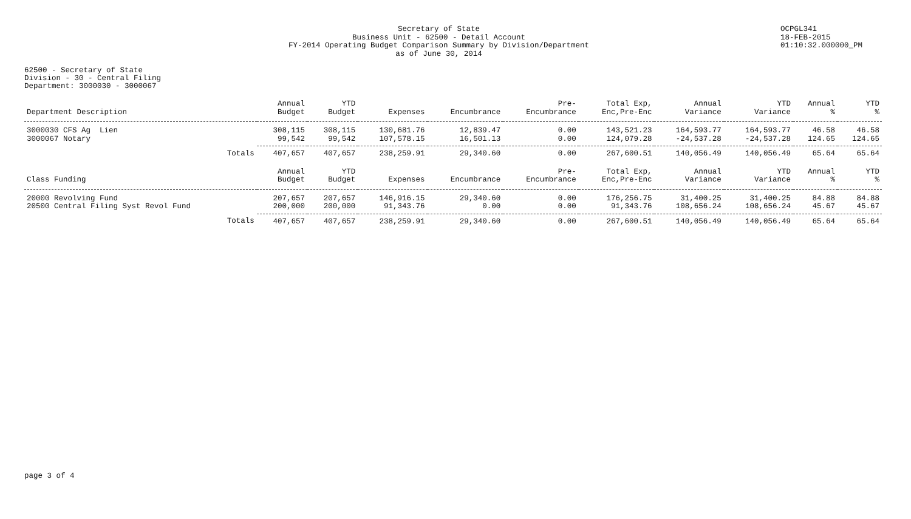Secretary of State
Business Unit - 62500 - Detail Account
FY-2014 Operating Budget Comparison Summary by Division/Department
as of June 30, 2014
OCPGL341
18-FEB-2015
01:10:32.000000_PM
62500 - Secretary of State
Division - 30 - Central Filing
Department: 3000030 - 3000067
| Department Description | Annual Budget | YTD Budget | Expenses | Encumbrance | Pre- Encumbrance | Total Exp, Enc,Pre-Enc | Annual Variance | YTD Variance | Annual % | YTD % |
| --- | --- | --- | --- | --- | --- | --- | --- | --- | --- | --- |
| 3000030 CFS Ag Lien | 308,115 | 308,115 | 130,681.76 | 12,839.47 | 0.00 | 143,521.23 | 164,593.77 | 164,593.77 | 46.58 | 46.58 |
| 3000067 Notary | 99,542 | 99,542 | 107,578.15 | 16,501.13 | 0.00 | 124,079.28 | -24,537.28 | -24,537.28 | 124.65 | 124.65 |
| Totals | 407,657 | 407,657 | 238,259.91 | 29,340.60 | 0.00 | 267,600.51 | 140,056.49 | 140,056.49 | 65.64 | 65.64 |
| Class Funding | Annual Budget | YTD Budget | Expenses | Encumbrance | Pre- Encumbrance | Total Exp, Enc,Pre-Enc | Annual Variance | YTD Variance | Annual % | YTD % |
| 20000 Revolving Fund | 207,657 | 207,657 | 146,916.15 | 29,340.60 | 0.00 | 176,256.75 | 31,400.25 | 31,400.25 | 84.88 | 84.88 |
| 20500 Central Filing Syst Revol Fund | 200,000 | 200,000 | 91,343.76 | 0.00 | 0.00 | 91,343.76 | 108,656.24 | 108,656.24 | 45.67 | 45.67 |
| Totals | 407,657 | 407,657 | 238,259.91 | 29,340.60 | 0.00 | 267,600.51 | 140,056.49 | 140,056.49 | 65.64 | 65.64 |
page 3 of 4